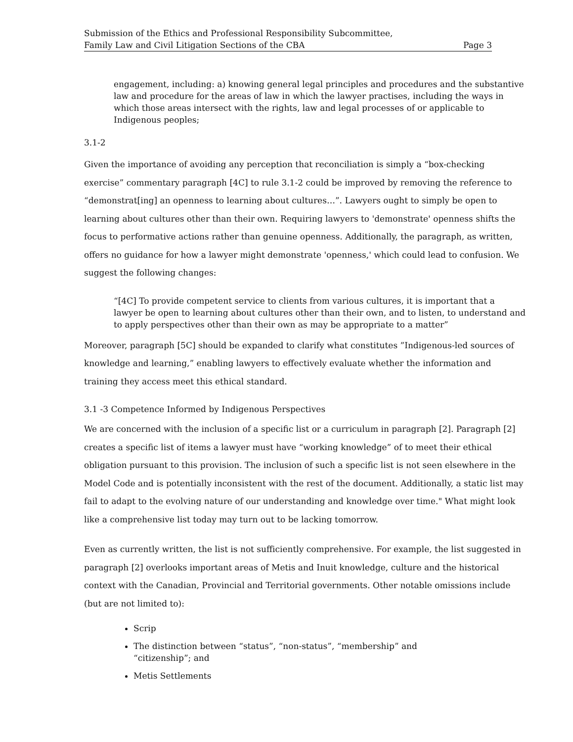Submission of the Ethics and Professional Responsibility Subcommittee,
Family Law and Civil Litigation Sections of the CBA Page 3
engagement, including: a) knowing general legal principles and procedures and the substantive law and procedure for the areas of law in which the lawyer practises, including the ways in which those areas intersect with the rights, law and legal processes of or applicable to Indigenous peoples;
3.1-2
Given the importance of avoiding any perception that reconciliation is simply a “box-checking exercise” commentary paragraph [4C] to rule 3.1-2 could be improved by removing the reference to “demonstrat[ing] an openness to learning about cultures…”. Lawyers ought to simply be open to learning about cultures other than their own. Requiring lawyers to 'demonstrate' openness shifts the focus to performative actions rather than genuine openness. Additionally, the paragraph, as written, offers no guidance for how a lawyer might demonstrate 'openness,' which could lead to confusion. We suggest the following changes:
“[4C] To provide competent service to clients from various cultures, it is important that a lawyer be open to learning about cultures other than their own, and to listen, to understand and to apply perspectives other than their own as may be appropriate to a matter”
Moreover, paragraph [5C] should be expanded to clarify what constitutes ”Indigenous-led sources of knowledge and learning,” enabling lawyers to effectively evaluate whether the information and training they access meet this ethical standard.
3.1 -3 Competence Informed by Indigenous Perspectives
We are concerned with the inclusion of a specific list or a curriculum in paragraph [2]. Paragraph [2] creates a specific list of items a lawyer must have “working knowledge” of to meet their ethical obligation pursuant to this provision. The inclusion of such a specific list is not seen elsewhere in the Model Code and is potentially inconsistent with the rest of the document. Additionally, a static list may fail to adapt to the evolving nature of our understanding and knowledge over time." What might look like a comprehensive list today may turn out to be lacking tomorrow.
Even as currently written, the list is not sufficiently comprehensive. For example, the list suggested in paragraph [2] overlooks important areas of Metis and Inuit knowledge, culture and the historical context with the Canadian, Provincial and Territorial governments. Other notable omissions include (but are not limited to):
Scrip
The distinction between “status”, “non-status”, “membership” and
“citizenship”; and
Metis Settlements